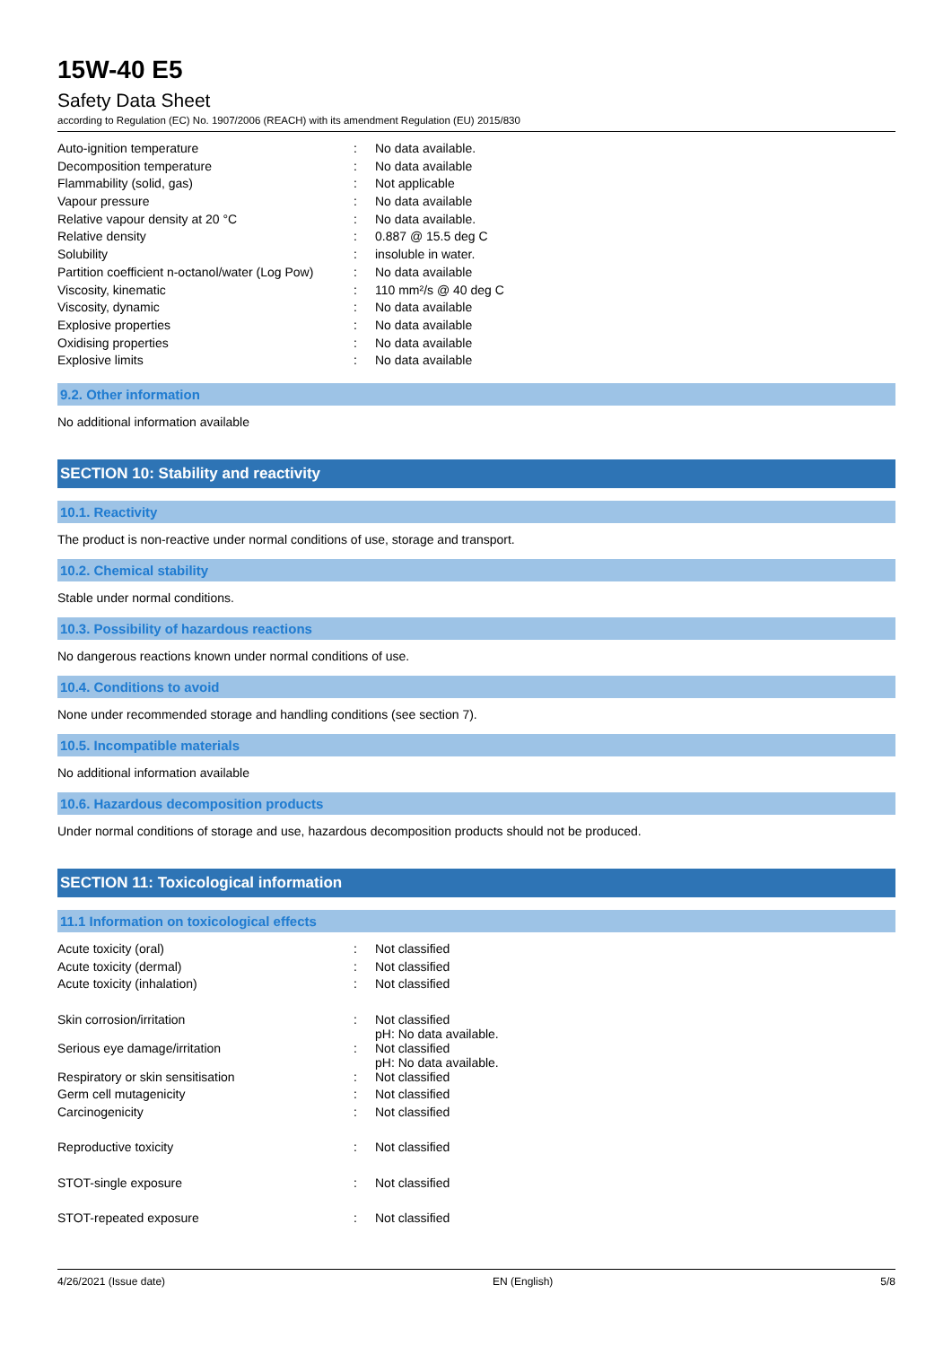15W-40 E5
Safety Data Sheet
according to Regulation (EC) No. 1907/2006 (REACH) with its amendment Regulation (EU) 2015/830
| Auto-ignition temperature | : | No data available. |
| Decomposition temperature | : | No data available |
| Flammability (solid, gas) | : | Not applicable |
| Vapour pressure | : | No data available |
| Relative vapour density at 20 °C | : | No data available. |
| Relative density | : | 0.887 @ 15.5 deg C |
| Solubility | : | insoluble in water. |
| Partition coefficient n-octanol/water (Log Pow) | : | No data available |
| Viscosity, kinematic | : | 110 mm²/s @ 40 deg C |
| Viscosity, dynamic | : | No data available |
| Explosive properties | : | No data available |
| Oxidising properties | : | No data available |
| Explosive limits | : | No data available |
9.2. Other information
No additional information available
SECTION 10: Stability and reactivity
10.1. Reactivity
The product is non-reactive under normal conditions of use, storage and transport.
10.2. Chemical stability
Stable under normal conditions.
10.3. Possibility of hazardous reactions
No dangerous reactions known under normal conditions of use.
10.4. Conditions to avoid
None under recommended storage and handling conditions (see section 7).
10.5. Incompatible materials
No additional information available
10.6. Hazardous decomposition products
Under normal conditions of storage and use, hazardous decomposition products should not be produced.
SECTION 11: Toxicological information
11.1 Information on toxicological effects
| Acute toxicity (oral) | : | Not classified |
| Acute toxicity (dermal) | : | Not classified |
| Acute toxicity (inhalation) | : | Not classified |
| Skin corrosion/irritation | : | Not classified pH: No data available. |
| Serious eye damage/irritation | : | Not classified pH: No data available. |
| Respiratory or skin sensitisation | : | Not classified |
| Germ cell mutagenicity | : | Not classified |
| Carcinogenicity | : | Not classified |
| Reproductive toxicity | : | Not classified |
| STOT-single exposure | : | Not classified |
| STOT-repeated exposure | : | Not classified |
4/26/2021 (Issue date) EN (English) 5/8